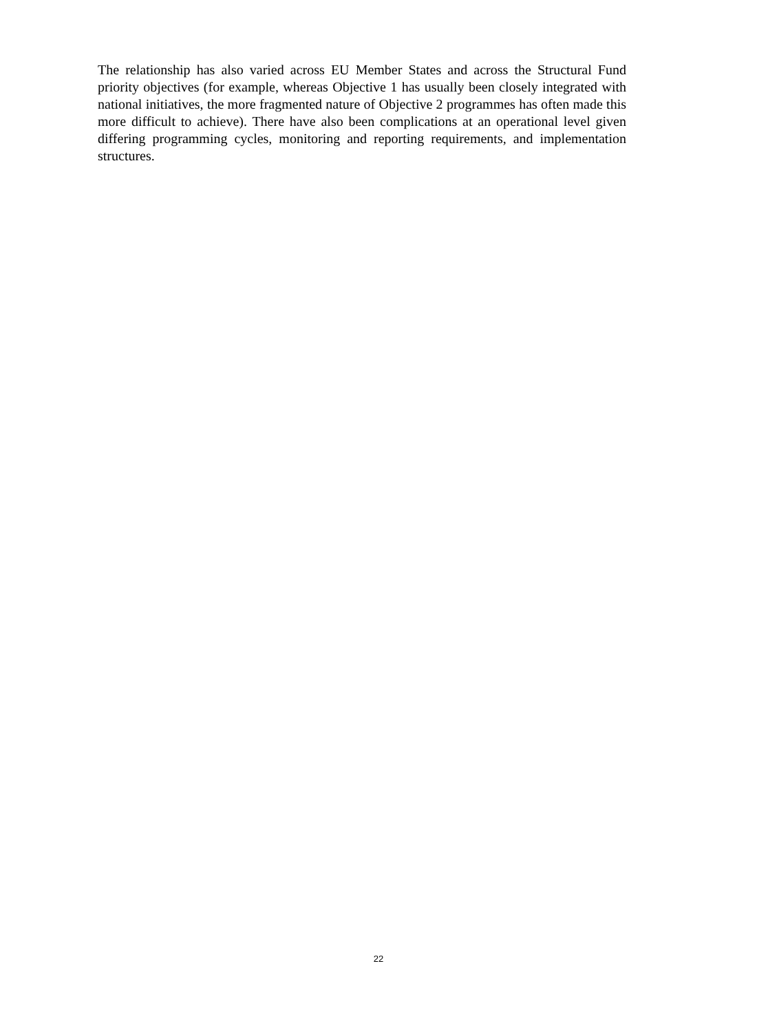The relationship has also varied across EU Member States and across the Structural Fund priority objectives (for example, whereas Objective 1 has usually been closely integrated with national initiatives, the more fragmented nature of Objective 2 programmes has often made this more difficult to achieve). There have also been complications at an operational level given differing programming cycles, monitoring and reporting requirements, and implementation structures.
22